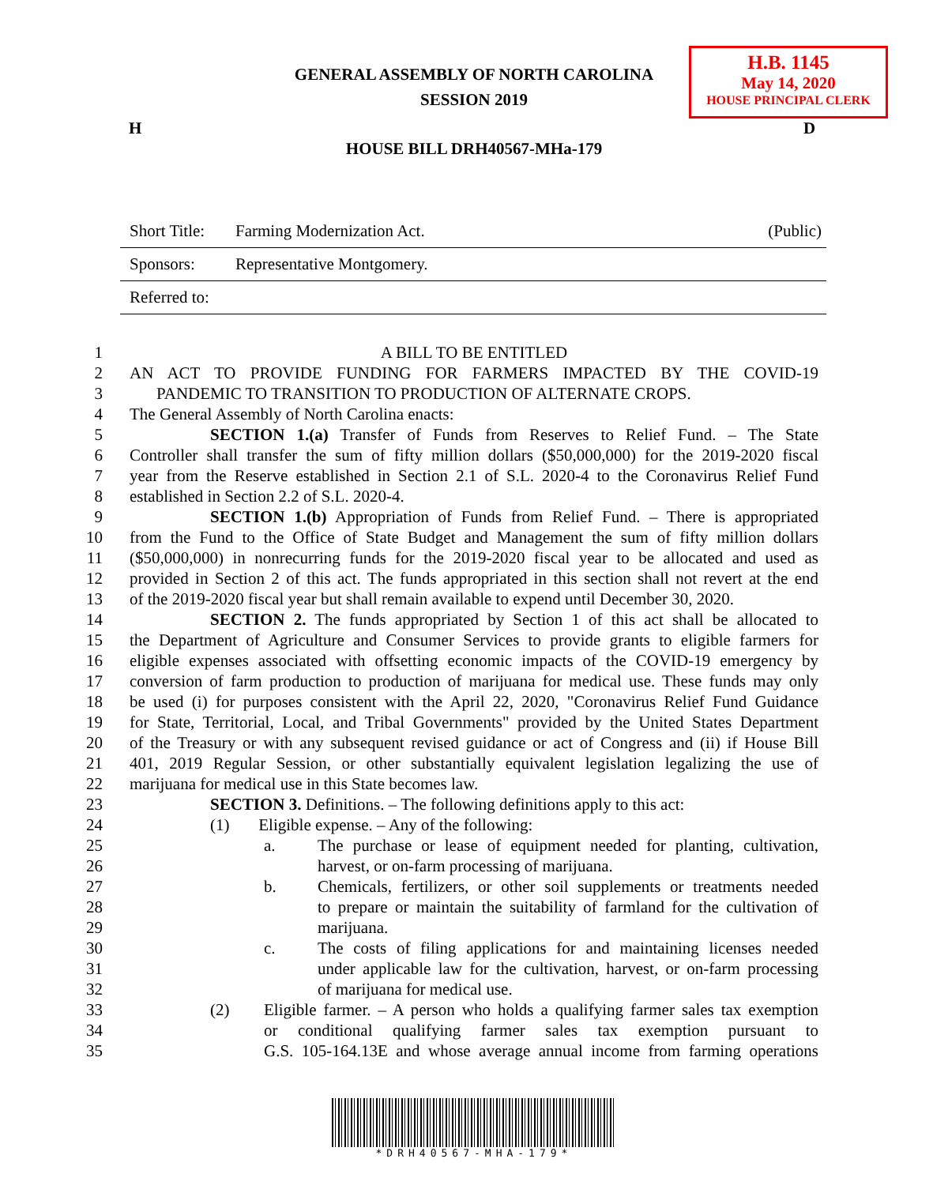GENERAL ASSEMBLY OF NORTH CAROLINA
SESSION 2019
H.B. 1145
May 14, 2020
HOUSE PRINCIPAL CLERK
H D
HOUSE BILL DRH40567-MHa-179
| Short Title: | Farming Modernization Act. | (Public) |
| Sponsors: | Representative Montgomery. | |
| Referred to: | | |
1 A BILL TO BE ENTITLED
2 AN ACT TO PROVIDE FUNDING FOR FARMERS IMPACTED BY THE COVID-19
3 PANDEMIC TO TRANSITION TO PRODUCTION OF ALTERNATE CROPS.
4 The General Assembly of North Carolina enacts:
5 SECTION 1.(a) Transfer of Funds from Reserves to Relief Fund. – The State
6 Controller shall transfer the sum of fifty million dollars ($50,000,000) for the 2019-2020 fiscal
7 year from the Reserve established in Section 2.1 of S.L. 2020-4 to the Coronavirus Relief Fund
8 established in Section 2.2 of S.L. 2020-4.
9 SECTION 1.(b) Appropriation of Funds from Relief Fund. – There is appropriated
10 from the Fund to the Office of State Budget and Management the sum of fifty million dollars
11 ($50,000,000) in nonrecurring funds for the 2019-2020 fiscal year to be allocated and used as
12 provided in Section 2 of this act. The funds appropriated in this section shall not revert at the end
13 of the 2019-2020 fiscal year but shall remain available to expend until December 30, 2020.
14 SECTION 2. The funds appropriated by Section 1 of this act shall be allocated to
15 the Department of Agriculture and Consumer Services to provide grants to eligible farmers for
16 eligible expenses associated with offsetting economic impacts of the COVID-19 emergency by
17 conversion of farm production to production of marijuana for medical use. These funds may only
18 be used (i) for purposes consistent with the April 22, 2020, "Coronavirus Relief Fund Guidance
19 for State, Territorial, Local, and Tribal Governments" provided by the United States Department
20 of the Treasury or with any subsequent revised guidance or act of Congress and (ii) if House Bill
21 401, 2019 Regular Session, or other substantially equivalent legislation legalizing the use of
22 marijuana for medical use in this State becomes law.
23 SECTION 3. Definitions. – The following definitions apply to this act:
24 (1) Eligible expense. – Any of the following:
25 a. The purchase or lease of equipment needed for planting, cultivation,
26 harvest, or on-farm processing of marijuana.
27 b. Chemicals, fertilizers, or other soil supplements or treatments needed
28 to prepare or maintain the suitability of farmland for the cultivation of
29 marijuana.
30 c. The costs of filing applications for and maintaining licenses needed
31 under applicable law for the cultivation, harvest, or on-farm processing
32 of marijuana for medical use.
33 (2) Eligible farmer. – A person who holds a qualifying farmer sales tax exemption
34 or conditional qualifying farmer sales tax exemption pursuant to
35 G.S. 105-164.13E and whose average annual income from farming operations
*DRH40567-MHA-179*